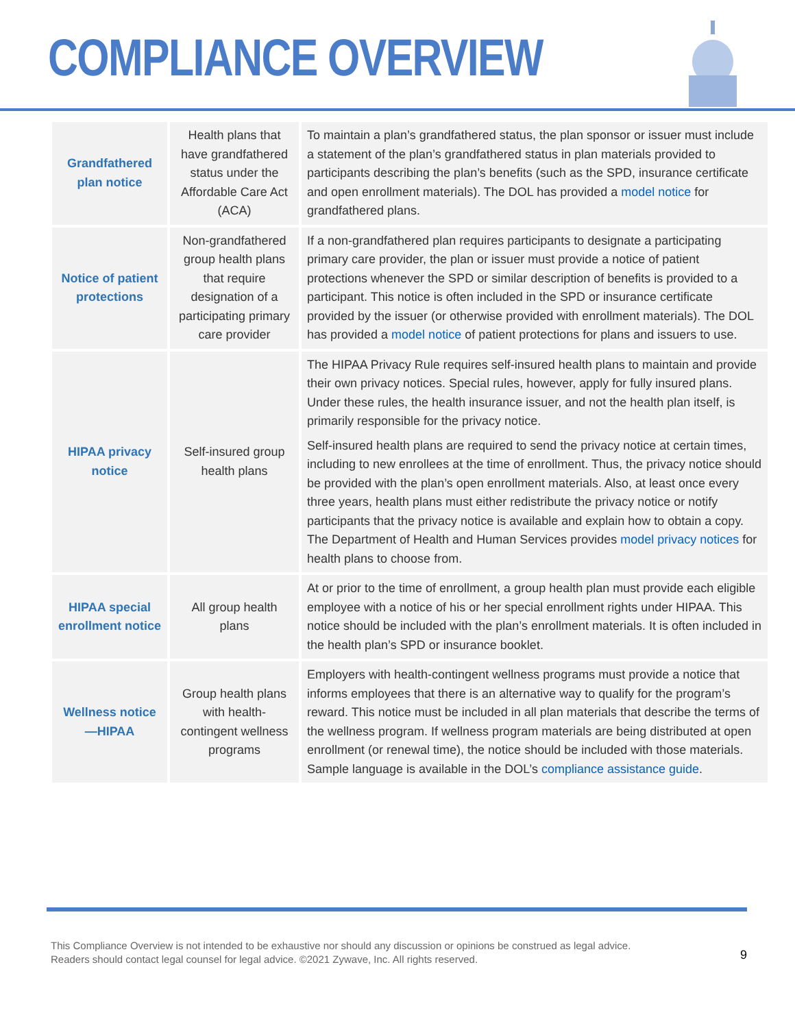COMPLIANCE OVERVIEW
| Grandfathered plan notice | Health plans that have grandfathered status under the Affordable Care Act (ACA) | To maintain a plan’s grandfathered status, the plan sponsor or issuer must include a statement of the plan’s grandfathered status in plan materials provided to participants describing the plan’s benefits (such as the SPD, insurance certificate and open enrollment materials). The DOL has provided a model notice for grandfathered plans. |
| Notice of patient protections | Non-grandfathered group health plans that require designation of a participating primary care provider | If a non-grandfathered plan requires participants to designate a participating primary care provider, the plan or issuer must provide a notice of patient protections whenever the SPD or similar description of benefits is provided to a participant. This notice is often included in the SPD or insurance certificate provided by the issuer (or otherwise provided with enrollment materials). The DOL has provided a model notice of patient protections for plans and issuers to use. |
| HIPAA privacy notice | Self-insured group health plans | The HIPAA Privacy Rule requires self-insured health plans to maintain and provide their own privacy notices. Special rules, however, apply for fully insured plans. Under these rules, the health insurance issuer, and not the health plan itself, is primarily responsible for the privacy notice. Self-insured health plans are required to send the privacy notice at certain times, including to new enrollees at the time of enrollment. Thus, the privacy notice should be provided with the plan’s open enrollment materials. Also, at least once every three years, health plans must either redistribute the privacy notice or notify participants that the privacy notice is available and explain how to obtain a copy. The Department of Health and Human Services provides model privacy notices for health plans to choose from. |
| HIPAA special enrollment notice | All group health plans | At or prior to the time of enrollment, a group health plan must provide each eligible employee with a notice of his or her special enrollment rights under HIPAA. This notice should be included with the plan’s enrollment materials. It is often included in the health plan’s SPD or insurance booklet. |
| Wellness notice—HIPAA | Group health plans with health-contingent wellness programs | Employers with health-contingent wellness programs must provide a notice that informs employees that there is an alternative way to qualify for the program’s reward. This notice must be included in all plan materials that describe the terms of the wellness program. If wellness program materials are being distributed at open enrollment (or renewal time), the notice should be included with those materials. Sample language is available in the DOL’s compliance assistance guide . |
This Compliance Overview is not intended to be exhaustive nor should any discussion or opinions be construed as legal advice. Readers should contact legal counsel for legal advice. ©2021 Zywave, Inc. All rights reserved.
9